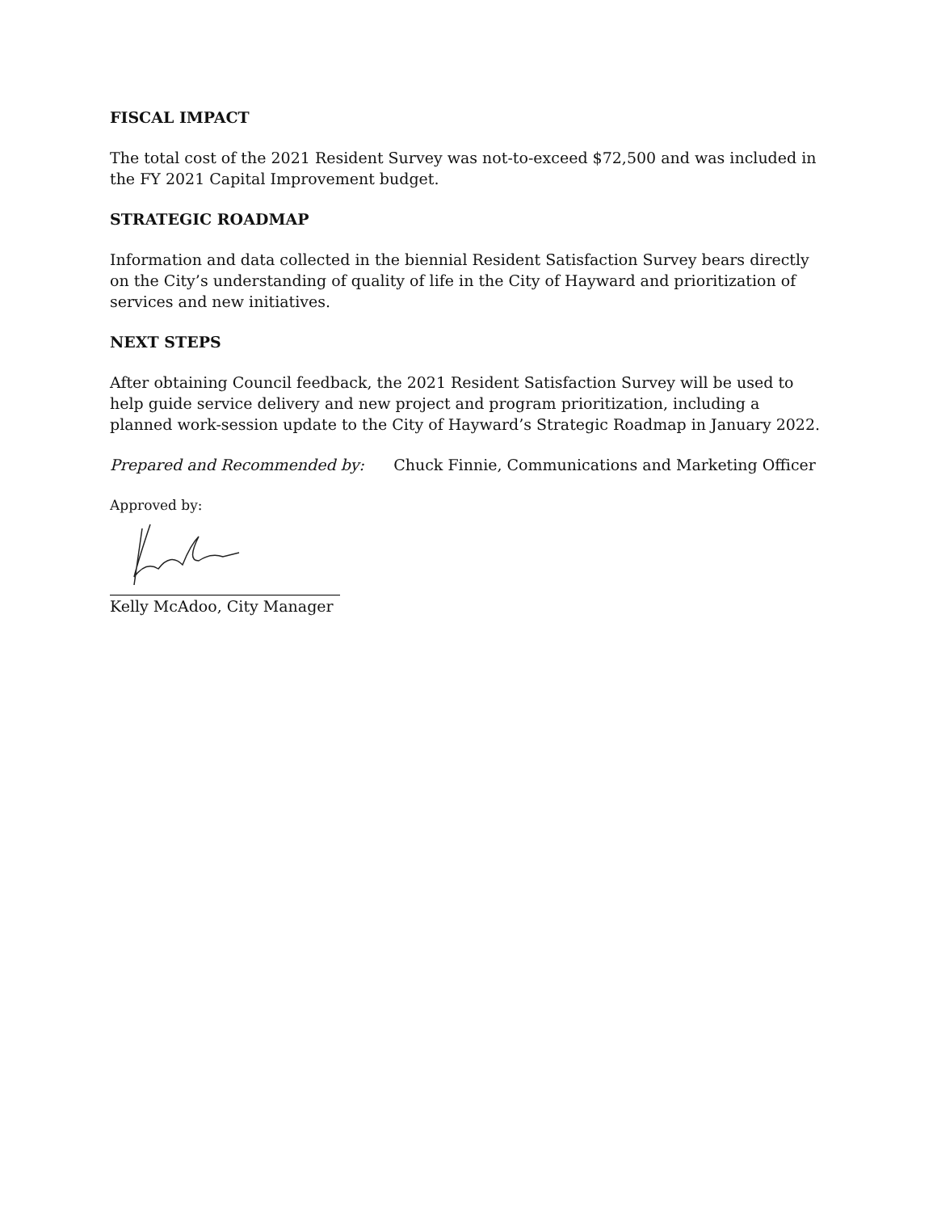FISCAL IMPACT
The total cost of the 2021 Resident Survey was not-to-exceed $72,500 and was included in the FY 2021 Capital Improvement budget.
STRATEGIC ROADMAP
Information and data collected in the biennial Resident Satisfaction Survey bears directly on the City’s understanding of quality of life in the City of Hayward and prioritization of services and new initiatives.
NEXT STEPS
After obtaining Council feedback, the 2021 Resident Satisfaction Survey will be used to help guide service delivery and new project and program prioritization, including a planned work-session update to the City of Hayward’s Strategic Roadmap in January 2022.
Prepared and Recommended by: Chuck Finnie, Communications and Marketing Officer
Approved by:
Kelly McAdoo, City Manager